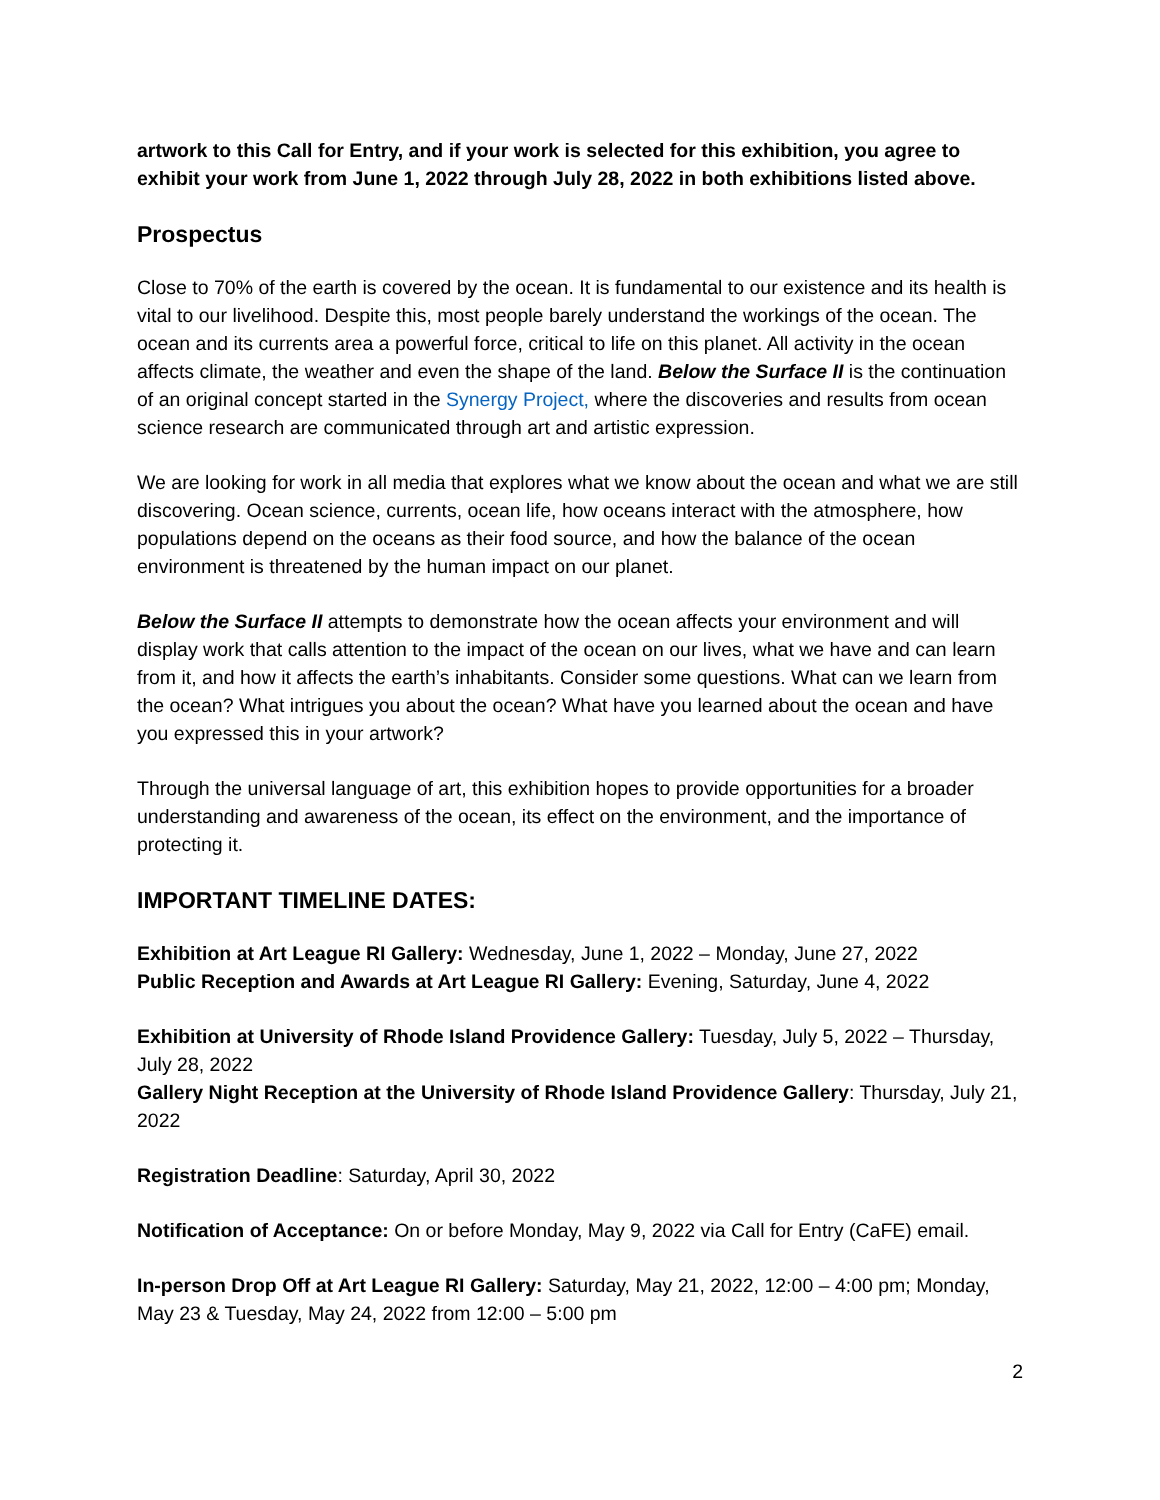artwork to this Call for Entry, and if your work is selected for this exhibition, you agree to exhibit your work from June 1, 2022 through July 28, 2022 in both exhibitions listed above.
Prospectus
Close to 70% of the earth is covered by the ocean. It is fundamental to our existence and its health is vital to our livelihood. Despite this, most people barely understand the workings of the ocean. The ocean and its currents area a powerful force, critical to life on this planet. All activity in the ocean affects climate, the weather and even the shape of the land. Below the Surface II is the continuation of an original concept started in the Synergy Project, where the discoveries and results from ocean science research are communicated through art and artistic expression.
We are looking for work in all media that explores what we know about the ocean and what we are still discovering. Ocean science, currents, ocean life, how oceans interact with the atmosphere, how populations depend on the oceans as their food source, and how the balance of the ocean environment is threatened by the human impact on our planet.
Below the Surface II attempts to demonstrate how the ocean affects your environment and will display work that calls attention to the impact of the ocean on our lives, what we have and can learn from it, and how it affects the earth’s inhabitants. Consider some questions. What can we learn from the ocean? What intrigues you about the ocean? What have you learned about the ocean and have you expressed this in your artwork?
Through the universal language of art, this exhibition hopes to provide opportunities for a broader understanding and awareness of the ocean, its effect on the environment, and the importance of protecting it.
IMPORTANT TIMELINE DATES:
Exhibition at Art League RI Gallery: Wednesday, June 1, 2022 – Monday, June 27, 2022
Public Reception and Awards at Art League RI Gallery: Evening, Saturday, June 4, 2022
Exhibition at University of Rhode Island Providence Gallery: Tuesday, July 5, 2022 – Thursday, July 28, 2022
Gallery Night Reception at the University of Rhode Island Providence Gallery: Thursday, July 21, 2022
Registration Deadline: Saturday, April 30, 2022
Notification of Acceptance: On or before Monday, May 9, 2022 via Call for Entry (CaFE) email.
In-person Drop Off at Art League RI Gallery: Saturday, May 21, 2022, 12:00 – 4:00 pm; Monday, May 23 & Tuesday, May 24, 2022 from 12:00 – 5:00 pm
2